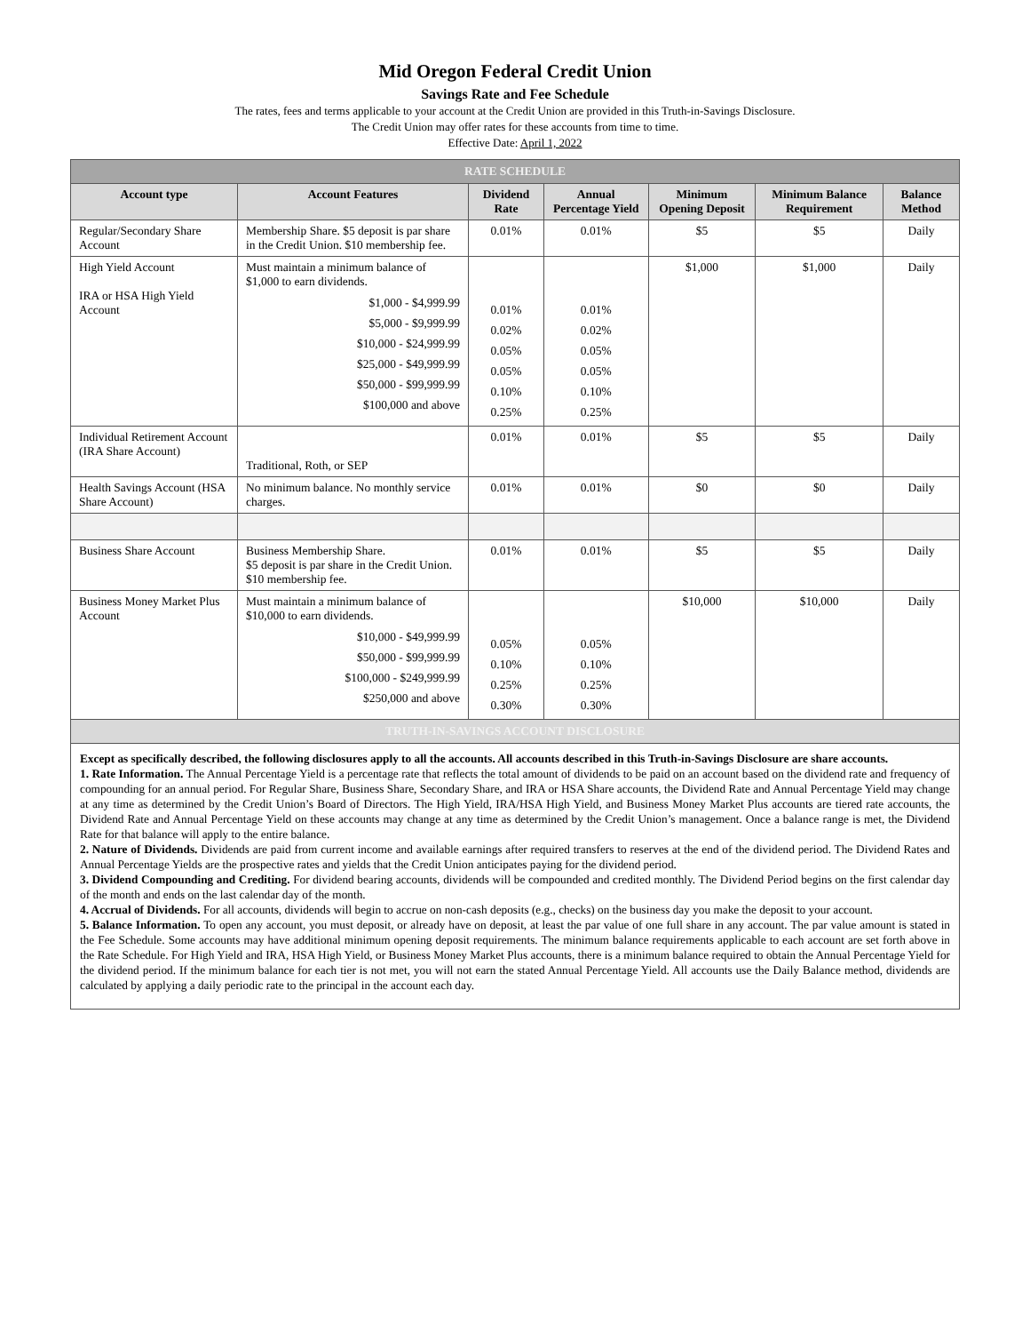Mid Oregon Federal Credit Union
Savings Rate and Fee Schedule
The rates, fees and terms applicable to your account at the Credit Union are provided in this Truth-in-Savings Disclosure.
The Credit Union may offer rates for these accounts from time to time.
Effective Date: April 1, 2022
| RATE SCHEDULE | | | | | | |
| Account type | Account Features | Dividend Rate | Annual Percentage Yield | Minimum Opening Deposit | Minimum Balance Requirement | Balance Method |
| Regular/Secondary Share Account | Membership Share. $5 deposit is par share in the Credit Union. $10 membership fee. | 0.01% | 0.01% | $5 | $5 | Daily |
| High Yield Account IRA or HSA High Yield Account | Must maintain a minimum balance of $1,000 to earn dividends. $1,000 - $4,999.99 $5,000 - $9,999.99 $10,000 - $24,999.99 $25,000 - $49,999.99 $50,000 - $99,999.99 $100,000 and above | 0.01% 0.02% 0.05% 0.05% 0.10% 0.25% | 0.01% 0.02% 0.05% 0.05% 0.10% 0.25% | $1,000 | $1,000 | Daily |
| Individual Retirement Account (IRA Share Account) | Traditional, Roth, or SEP | 0.01% | 0.01% | $5 | $5 | Daily |
| Health Savings Account (HSA Share Account) | No minimum balance. No monthly service charges. | 0.01% | 0.01% | $0 | $0 | Daily |
| Business Share Account | Business Membership Share. $5 deposit is par share in the Credit Union. $10 membership fee. | 0.01% | 0.01% | $5 | $5 | Daily |
| Business Money Market Plus Account | Must maintain a minimum balance of $10,000 to earn dividends. $10,000 - $49,999.99 $50,000 - $99,999.99 $100,000 - $249,999.99 $250,000 and above | 0.05% 0.10% 0.25% 0.30% | 0.05% 0.10% 0.25% 0.30% | $10,000 | $10,000 | Daily |
| TRUTH-IN-SAVINGS ACCOUNT DISCLOSURE | | | | | | |
Except as specifically described, the following disclosures apply to all the accounts. All accounts described in this Truth-in-Savings Disclosure are share accounts.
1. Rate Information. The Annual Percentage Yield is a percentage rate that reflects the total amount of dividends to be paid on an account based on the dividend rate and frequency of compounding for an annual period. For Regular Share, Business Share, Secondary Share, and IRA or HSA Share accounts, the Dividend Rate and Annual Percentage Yield may change at any time as determined by the Credit Union’s Board of Directors. The High Yield, IRA/HSA High Yield, and Business Money Market Plus accounts are tiered rate accounts, the Dividend Rate and Annual Percentage Yield on these accounts may change at any time as determined by the Credit Union’s management. Once a balance range is met, the Dividend Rate for that balance will apply to the entire balance.
2. Nature of Dividends. Dividends are paid from current income and available earnings after required transfers to reserves at the end of the dividend period. The Dividend Rates and Annual Percentage Yields are the prospective rates and yields that the Credit Union anticipates paying for the dividend period.
3. Dividend Compounding and Crediting. For dividend bearing accounts, dividends will be compounded and credited monthly. The Dividend Period begins on the first calendar day of the month and ends on the last calendar day of the month.
4. Accrual of Dividends. For all accounts, dividends will begin to accrue on non-cash deposits (e.g., checks) on the business day you make the deposit to your account.
5. Balance Information. To open any account, you must deposit, or already have on deposit, at least the par value of one full share in any account. The par value amount is stated in the Fee Schedule. Some accounts may have additional minimum opening deposit requirements. The minimum balance requirements applicable to each account are set forth above in the Rate Schedule. For High Yield and IRA, HSA High Yield, or Business Money Market Plus accounts, there is a minimum balance required to obtain the Annual Percentage Yield for the dividend period. If the minimum balance for each tier is not met, you will not earn the stated Annual Percentage Yield. All accounts use the Daily Balance method, dividends are calculated by applying a daily periodic rate to the principal in the account each day.